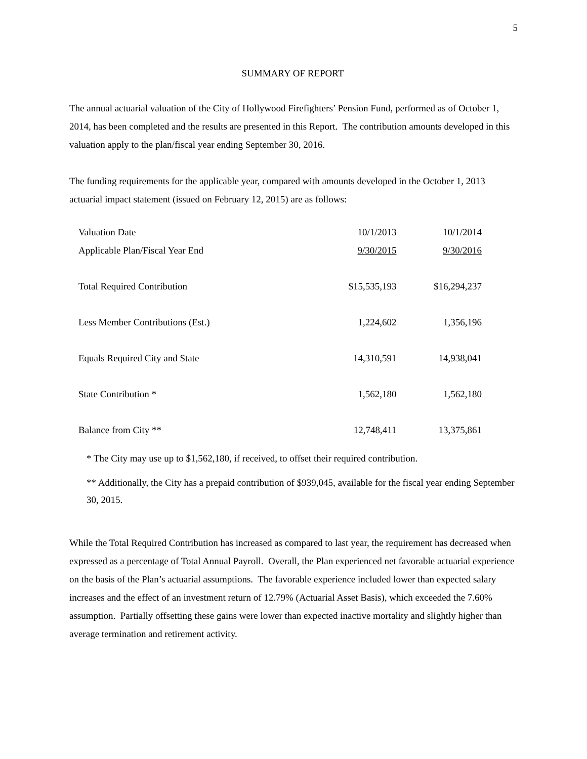5
SUMMARY OF REPORT
The annual actuarial valuation of the City of Hollywood Firefighters’ Pension Fund, performed as of October 1, 2014, has been completed and the results are presented in this Report. The contribution amounts developed in this valuation apply to the plan/fiscal year ending September 30, 2016.
The funding requirements for the applicable year, compared with amounts developed in the October 1, 2013 actuarial impact statement (issued on February 12, 2015) are as follows:
| Valuation Date | 10/1/2013 | 10/1/2014 |
| Applicable Plan/Fiscal Year End | 9/30/2015 | 9/30/2016 |
| Total Required Contribution | $15,535,193 | $16,294,237 |
| Less Member Contributions (Est.) | 1,224,602 | 1,356,196 |
| Equals Required City and State | 14,310,591 | 14,938,041 |
| State Contribution * | 1,562,180 | 1,562,180 |
| Balance from City ** | 12,748,411 | 13,375,861 |
* The City may use up to $1,562,180, if received, to offset their required contribution.
** Additionally, the City has a prepaid contribution of $939,045, available for the fiscal year ending September 30, 2015.
While the Total Required Contribution has increased as compared to last year, the requirement has decreased when expressed as a percentage of Total Annual Payroll. Overall, the Plan experienced net favorable actuarial experience on the basis of the Plan’s actuarial assumptions. The favorable experience included lower than expected salary increases and the effect of an investment return of 12.79% (Actuarial Asset Basis), which exceeded the 7.60% assumption. Partially offsetting these gains were lower than expected inactive mortality and slightly higher than average termination and retirement activity.